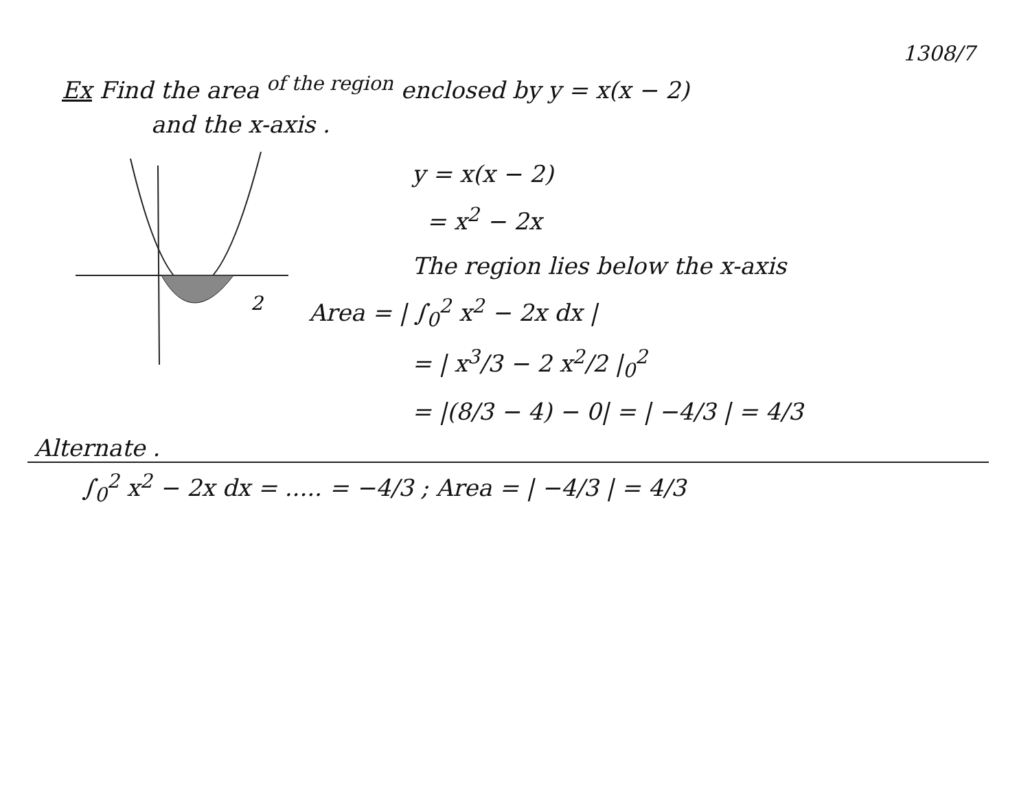1308/7
Ex Find the area <sup>of the region</sup> enclosed by y = x(x − 2)
and the x-axis .
2
y = x(x − 2)
= x<sup>2</sup> − 2x
The region lies below the x-axis
Area = | ∫<sub>0</sub><sup>2</sup> x<sup>2</sup> − 2x dx |
= | x<sup>3</sup>/3 − 2 x<sup>2</sup>/2 |<sub>0</sub><sup>2</sup>
= |(8/3 − 4) − 0| = | −4/3 | = 4/3
Alternate .
∫<sub>0</sub><sup>2</sup> x<sup>2</sup> − 2x dx = ..... = −4/3 ; Area = | −4/3 | = 4/3